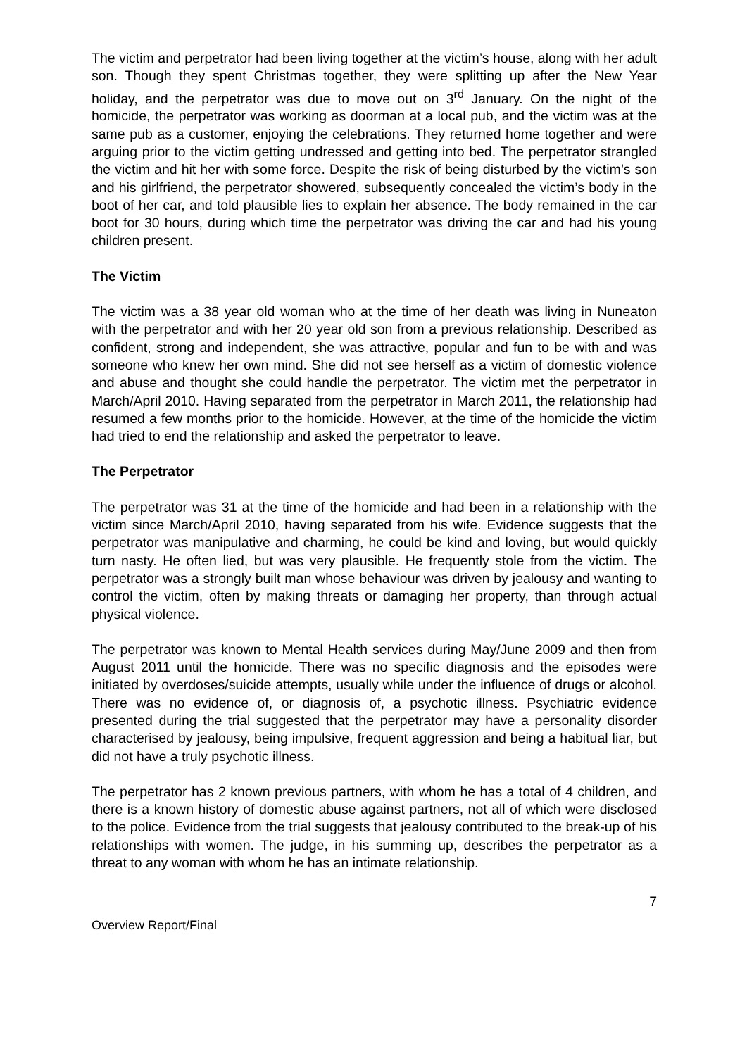The victim and perpetrator had been living together at the victim’s house, along with her adult son. Though they spent Christmas together, they were splitting up after the New Year holiday, and the perpetrator was due to move out on 3<sup>rd</sup> January. On the night of the homicide, the perpetrator was working as doorman at a local pub, and the victim was at the same pub as a customer, enjoying the celebrations. They returned home together and were arguing prior to the victim getting undressed and getting into bed. The perpetrator strangled the victim and hit her with some force. Despite the risk of being disturbed by the victim’s son and his girlfriend, the perpetrator showered, subsequently concealed the victim’s body in the boot of her car, and told plausible lies to explain her absence. The body remained in the car boot for 30 hours, during which time the perpetrator was driving the car and had his young children present.
The Victim
The victim was a 38 year old woman who at the time of her death was living in Nuneaton with the perpetrator and with her 20 year old son from a previous relationship. Described as confident, strong and independent, she was attractive, popular and fun to be with and was someone who knew her own mind. She did not see herself as a victim of domestic violence and abuse and thought she could handle the perpetrator. The victim met the perpetrator in March/April 2010. Having separated from the perpetrator in March 2011, the relationship had resumed a few months prior to the homicide. However, at the time of the homicide the victim had tried to end the relationship and asked the perpetrator to leave.
The Perpetrator
The perpetrator was 31 at the time of the homicide and had been in a relationship with the victim since March/April 2010, having separated from his wife. Evidence suggests that the perpetrator was manipulative and charming, he could be kind and loving, but would quickly turn nasty. He often lied, but was very plausible. He frequently stole from the victim. The perpetrator was a strongly built man whose behaviour was driven by jealousy and wanting to control the victim, often by making threats or damaging her property, than through actual physical violence.
The perpetrator was known to Mental Health services during May/June 2009 and then from August 2011 until the homicide. There was no specific diagnosis and the episodes were initiated by overdoses/suicide attempts, usually while under the influence of drugs or alcohol. There was no evidence of, or diagnosis of, a psychotic illness. Psychiatric evidence presented during the trial suggested that the perpetrator may have a personality disorder characterised by jealousy, being impulsive, frequent aggression and being a habitual liar, but did not have a truly psychotic illness.
The perpetrator has 2 known previous partners, with whom he has a total of 4 children, and there is a known history of domestic abuse against partners, not all of which were disclosed to the police. Evidence from the trial suggests that jealousy contributed to the break-up of his relationships with women. The judge, in his summing up, describes the perpetrator as a threat to any woman with whom he has an intimate relationship.
7
Overview Report/Final